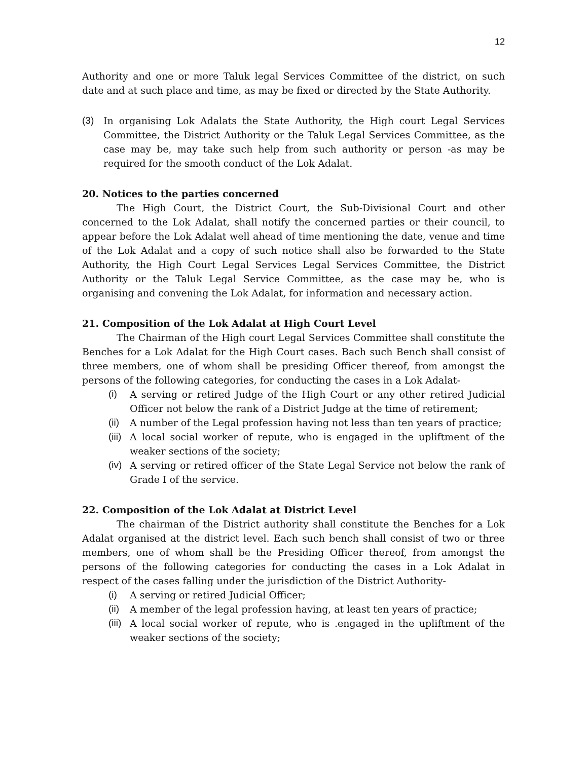12
Authority and one or more Taluk legal Services Committee of the district, on such date and at such place and time, as may be fixed or directed by the State Authority.
(3) In organising Lok Adalats the State Authority, the High court Legal Services Committee, the District Authority or the Taluk Legal Services Committee, as the case may be, may take such help from such authority or person -as may be required for the smooth conduct of the Lok Adalat.
20. Notices to the parties concerned
The High Court, the District Court, the Sub-Divisional Court and other concerned to the Lok Adalat, shall notify the concerned parties or their council, to appear before the Lok Adalat well ahead of time mentioning the date, venue and time of the Lok Adalat and a copy of such notice shall also be forwarded to the State Authority, the High Court Legal Services Legal Services Committee, the District Authority or the Taluk Legal Service Committee, as the case may be, who is organising and convening the Lok Adalat, for information and necessary action.
21. Composition of the Lok Adalat at High Court Level
The Chairman of the High court Legal Services Committee shall constitute the Benches for a Lok Adalat for the High Court cases. Bach such Bench shall consist of three members, one of whom shall be presiding Officer thereof, from amongst the persons of the following categories, for conducting the cases in a Lok Adalat-
(i) A serving or retired Judge of the High Court or any other retired Judicial Officer not below the rank of a District Judge at the time of retirement;
(ii) A number of the Legal profession having not less than ten years of practice;
(iii) A local social worker of repute, who is engaged in the upliftment of the weaker sections of the society;
(iv) A serving or retired officer of the State Legal Service not below the rank of Grade I of the service.
22. Composition of the Lok Adalat at District Level
The chairman of the District authority shall constitute the Benches for a Lok Adalat organised at the district level. Each such bench shall consist of two or three members, one of whom shall be the Presiding Officer thereof, from amongst the persons of the following categories for conducting the cases in a Lok Adalat in respect of the cases falling under the jurisdiction of the District Authority-
(i) A serving or retired Judicial Officer;
(ii) A member of the legal profession having, at least ten years of practice;
(iii) A local social worker of repute, who is .engaged in the upliftment of the weaker sections of the society;